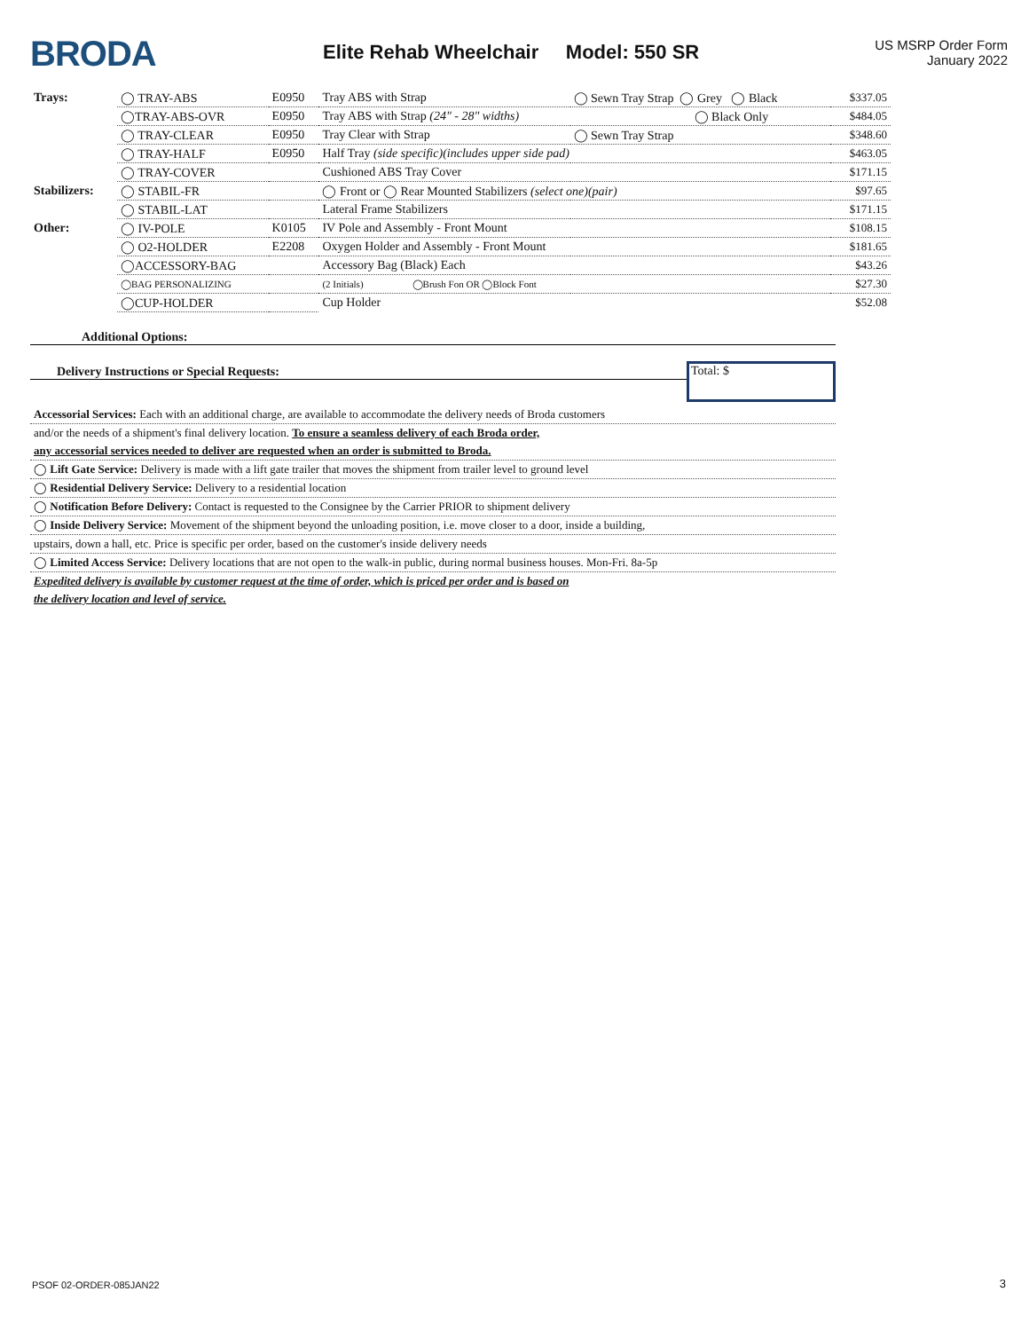BRODA
Elite Rehab Wheelchair Model: 550 SR
US MSRP Order Form
January 2022
| Trays: | ◯ TRAY-ABS | E0950 | Tray ABS with Strap | ◯ Sewn Tray Strap ◯ Grey ◯ Black | $337.05 |
| | ◯TRAY-ABS-OVR | E0950 | Tray ABS with Strap (24" - 28" widths) | ◯ Black Only | $484.05 |
| | ◯ TRAY-CLEAR | E0950 | Tray Clear with Strap | ◯ Sewn Tray Strap | $348.60 |
| | ◯ TRAY-HALF | E0950 | Half Tray (side specific)(includes upper side pad) | | $463.05 |
| | ◯ TRAY-COVER | | Cushioned ABS Tray Cover | | $171.15 |
| Stabilizers: | ◯ STABIL-FR | | ◯ Front or ◯ Rear Mounted Stabilizers (select one)(pair) | | $97.65 |
| | ◯ STABIL-LAT | | Lateral Frame Stabilizers | | $171.15 |
| Other: | ◯ IV-POLE | K0105 | IV Pole and Assembly - Front Mount | | $108.15 |
| | ◯ O2-HOLDER | E2208 | Oxygen Holder and Assembly - Front Mount | | $181.65 |
| | ◯ACCESSORY-BAG | | Accessory Bag (Black) Each | | $43.26 |
| | ◯BAG PERSONALIZING | | (2 Initials) ◯Brush Fon OR ◯Block Font | | $27.30 |
| | ◯CUP-HOLDER | | Cup Holder | | $52.08 |
Additional Options:
Delivery Instructions or Special Requests:
Total: $
Accessorial Services: Each with an additional charge, are available to accommodate the delivery needs of Broda customers
and/or the needs of a shipment's final delivery location. To ensure a seamless delivery of each Broda order,
any accessorial services needed to deliver are requested when an order is submitted to Broda.
◯ Lift Gate Service: Delivery is made with a lift gate trailer that moves the shipment from trailer level to ground level
◯ Residential Delivery Service: Delivery to a residential location
◯ Notification Before Delivery: Contact is requested to the Consignee by the Carrier PRIOR to shipment delivery
◯ Inside Delivery Service: Movement of the shipment beyond the unloading position, i.e. move closer to a door, inside a building,
upstairs, down a hall, etc. Price is specific per order, based on the customer's inside delivery needs
◯ Limited Access Service: Delivery locations that are not open to the walk-in public, during normal business houses. Mon-Fri. 8a-5p
Expedited delivery is available by customer request at the time of order, which is priced per order and is based on
the delivery location and level of service.
PSOF 02-ORDER-085JAN22 3